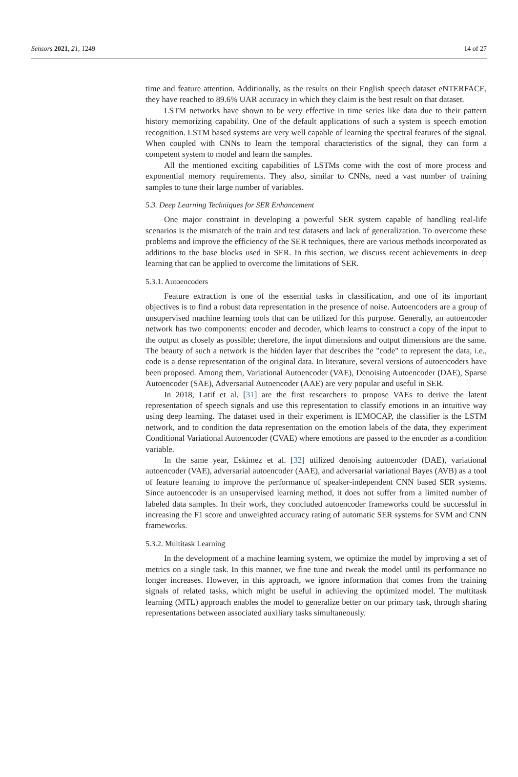Sensors 2021, 21, 1249 14 of 27
time and feature attention. Additionally, as the results on their English speech dataset eNTERFACE, they have reached to 89.6% UAR accuracy in which they claim is the best result on that dataset.
LSTM networks have shown to be very effective in time series like data due to their pattern history memorizing capability. One of the default applications of such a system is speech emotion recognition. LSTM based systems are very well capable of learning the spectral features of the signal. When coupled with CNNs to learn the temporal characteristics of the signal, they can form a competent system to model and learn the samples.
All the mentioned exciting capabilities of LSTMs come with the cost of more process and exponential memory requirements. They also, similar to CNNs, need a vast number of training samples to tune their large number of variables.
5.3. Deep Learning Techniques for SER Enhancement
One major constraint in developing a powerful SER system capable of handling real-life scenarios is the mismatch of the train and test datasets and lack of generalization. To overcome these problems and improve the efficiency of the SER techniques, there are various methods incorporated as additions to the base blocks used in SER. In this section, we discuss recent achievements in deep learning that can be applied to overcome the limitations of SER.
5.3.1. Autoencoders
Feature extraction is one of the essential tasks in classification, and one of its important objectives is to find a robust data representation in the presence of noise. Autoencoders are a group of unsupervised machine learning tools that can be utilized for this purpose. Generally, an autoencoder network has two components: encoder and decoder, which learns to construct a copy of the input to the output as closely as possible; therefore, the input dimensions and output dimensions are the same. The beauty of such a network is the hidden layer that describes the "code" to represent the data, i.e., code is a dense representation of the original data. In literature, several versions of autoencoders have been proposed. Among them, Variational Autoencoder (VAE), Denoising Autoencoder (DAE), Sparse Autoencoder (SAE), Adversarial Autoencoder (AAE) are very popular and useful in SER.
In 2018, Latif et al. [31] are the first researchers to propose VAEs to derive the latent representation of speech signals and use this representation to classify emotions in an intuitive way using deep learning. The dataset used in their experiment is IEMOCAP, the classifier is the LSTM network, and to condition the data representation on the emotion labels of the data, they experiment Conditional Variational Autoencoder (CVAE) where emotions are passed to the encoder as a condition variable.
In the same year, Eskimez et al. [32] utilized denoising autoencoder (DAE), variational autoencoder (VAE), adversarial autoencoder (AAE), and adversarial variational Bayes (AVB) as a tool of feature learning to improve the performance of speaker-independent CNN based SER systems. Since autoencoder is an unsupervised learning method, it does not suffer from a limited number of labeled data samples. In their work, they concluded autoencoder frameworks could be successful in increasing the F1 score and unweighted accuracy rating of automatic SER systems for SVM and CNN frameworks.
5.3.2. Multitask Learning
In the development of a machine learning system, we optimize the model by improving a set of metrics on a single task. In this manner, we fine tune and tweak the model until its performance no longer increases. However, in this approach, we ignore information that comes from the training signals of related tasks, which might be useful in achieving the optimized model. The multitask learning (MTL) approach enables the model to generalize better on our primary task, through sharing representations between associated auxiliary tasks simultaneously.